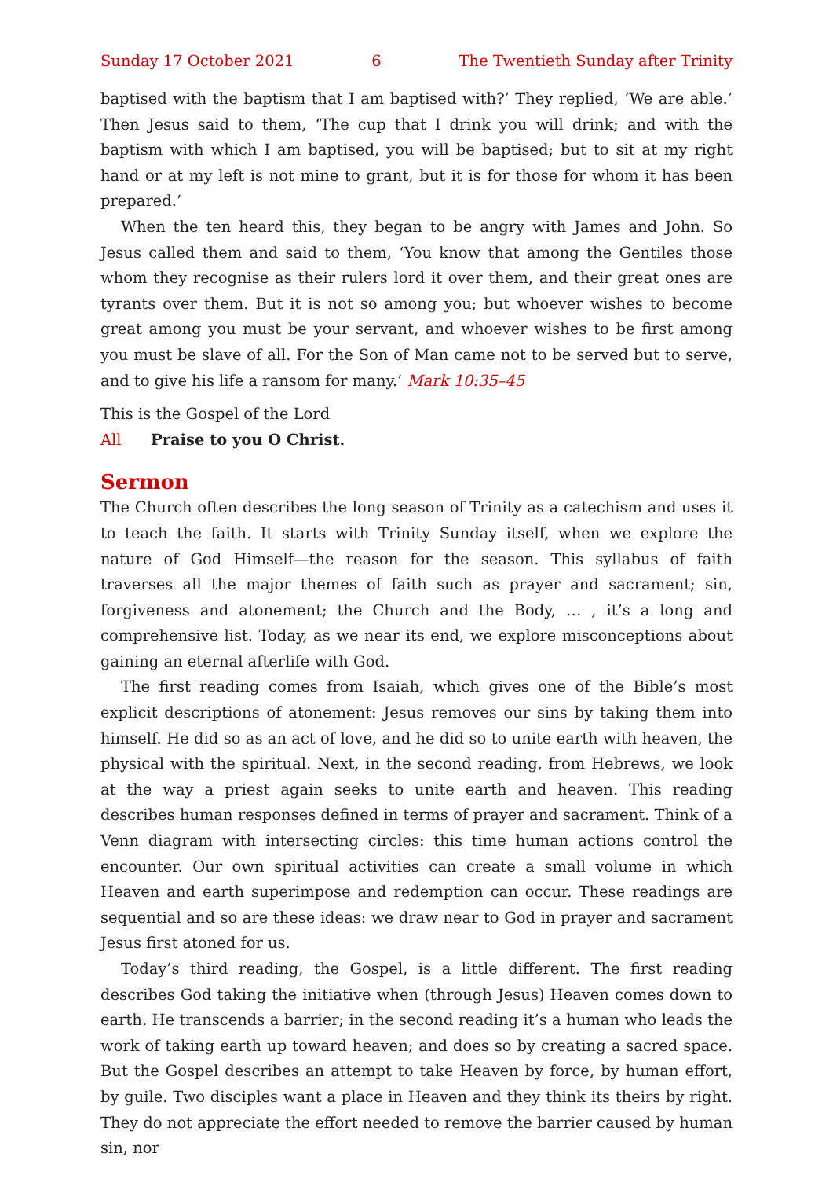Sunday 17 October 2021 6 The Twentieth Sunday after Trinity
baptised with the baptism that I am baptised with?’ They replied, ‘We are able.’ Then Jesus said to them, ‘The cup that I drink you will drink; and with the baptism with which I am baptised, you will be baptised; but to sit at my right hand or at my left is not mine to grant, but it is for those for whom it has been prepared.’
When the ten heard this, they began to be angry with James and John. So Jesus called them and said to them, ‘You know that among the Gentiles those whom they recognise as their rulers lord it over them, and their great ones are tyrants over them. But it is not so among you; but whoever wishes to become great among you must be your servant, and whoever wishes to be first among you must be slave of all. For the Son of Man came not to be served but to serve, and to give his life a ransom for many.’ Mark 10:35–45
This is the Gospel of the Lord
All Praise to you O Christ.
Sermon
The Church often describes the long season of Trinity as a catechism and uses it to teach the faith. It starts with Trinity Sunday itself, when we explore the nature of God Himself—the reason for the season. This syllabus of faith traverses all the major themes of faith such as prayer and sacrament; sin, forgiveness and atonement; the Church and the Body, … , it’s a long and comprehensive list. Today, as we near its end, we explore misconceptions about gaining an eternal afterlife with God.
The first reading comes from Isaiah, which gives one of the Bible’s most explicit descriptions of atonement: Jesus removes our sins by taking them into himself. He did so as an act of love, and he did so to unite earth with heaven, the physical with the spiritual. Next, in the second reading, from Hebrews, we look at the way a priest again seeks to unite earth and heaven. This reading describes human responses defined in terms of prayer and sacrament. Think of a Venn diagram with intersecting circles: this time human actions control the encounter. Our own spiritual activities can create a small volume in which Heaven and earth superimpose and redemption can occur. These readings are sequential and so are these ideas: we draw near to God in prayer and sacrament Jesus first atoned for us.
Today’s third reading, the Gospel, is a little different. The first reading describes God taking the initiative when (through Jesus) Heaven comes down to earth. He transcends a barrier; in the second reading it’s a human who leads the work of taking earth up toward heaven; and does so by creating a sacred space. But the Gospel describes an attempt to take Heaven by force, by human effort, by guile. Two disciples want a place in Heaven and they think its theirs by right. They do not appreciate the effort needed to remove the barrier caused by human sin, nor